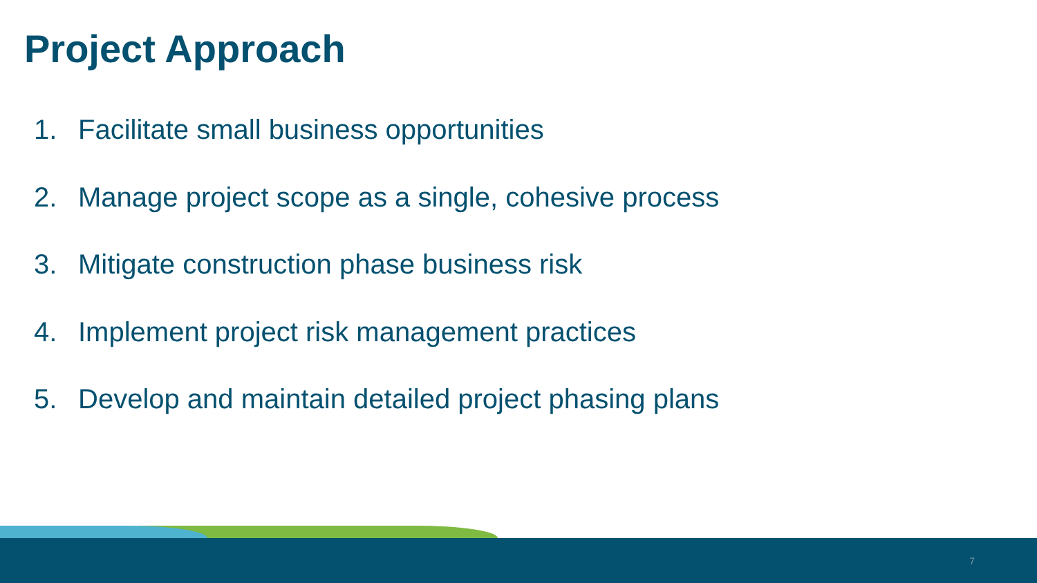Project Approach
1. Facilitate small business opportunities
2. Manage project scope as a single, cohesive process
3. Mitigate construction phase business risk
4. Implement project risk management practices
5. Develop and maintain detailed project phasing plans
7